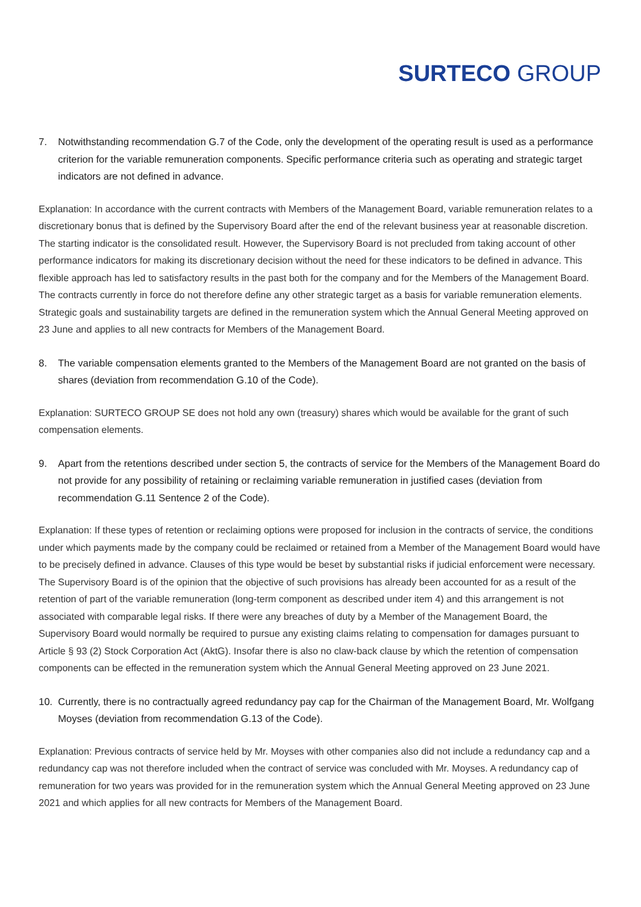SURTECO GROUP
7. Notwithstanding recommendation G.7 of the Code, only the development of the operating result is used as a performance criterion for the variable remuneration components. Specific performance criteria such as operating and strategic target indicators are not defined in advance.
Explanation: In accordance with the current contracts with Members of the Management Board, variable remuneration relates to a discretionary bonus that is defined by the Supervisory Board after the end of the relevant business year at reasonable discretion. The starting indicator is the consolidated result. However, the Supervisory Board is not precluded from taking account of other performance indicators for making its discretionary decision without the need for these indicators to be defined in advance. This flexible approach has led to satisfactory results in the past both for the company and for the Members of the Management Board. The contracts currently in force do not therefore define any other strategic target as a basis for variable remuneration elements. Strategic goals and sustainability targets are defined in the remuneration system which the Annual General Meeting approved on 23 June and applies to all new contracts for Members of the Management Board.
8. The variable compensation elements granted to the Members of the Management Board are not granted on the basis of shares (deviation from recommendation G.10 of the Code).
Explanation: SURTECO GROUP SE does not hold any own (treasury) shares which would be available for the grant of such compensation elements.
9. Apart from the retentions described under section 5, the contracts of service for the Members of the Management Board do not provide for any possibility of retaining or reclaiming variable remuneration in justified cases (deviation from recommendation G.11 Sentence 2 of the Code).
Explanation: If these types of retention or reclaiming options were proposed for inclusion in the contracts of service, the conditions under which payments made by the company could be reclaimed or retained from a Member of the Management Board would have to be precisely defined in advance. Clauses of this type would be beset by substantial risks if judicial enforcement were necessary. The Supervisory Board is of the opinion that the objective of such provisions has already been accounted for as a result of the retention of part of the variable remuneration (long-term component as described under item 4) and this arrangement is not associated with comparable legal risks. If there were any breaches of duty by a Member of the Management Board, the Supervisory Board would normally be required to pursue any existing claims relating to compensation for damages pursuant to Article § 93 (2) Stock Corporation Act (AktG). Insofar there is also no claw-back clause by which the retention of compensation components can be effected in the remuneration system which the Annual General Meeting approved on 23 June 2021.
10. Currently, there is no contractually agreed redundancy pay cap for the Chairman of the Management Board, Mr. Wolfgang Moyses (deviation from recommendation G.13 of the Code).
Explanation: Previous contracts of service held by Mr. Moyses with other companies also did not include a redundancy cap and a redundancy cap was not therefore included when the contract of service was concluded with Mr. Moyses. A redundancy cap of remuneration for two years was provided for in the remuneration system which the Annual General Meeting approved on 23 June 2021 and which applies for all new contracts for Members of the Management Board.